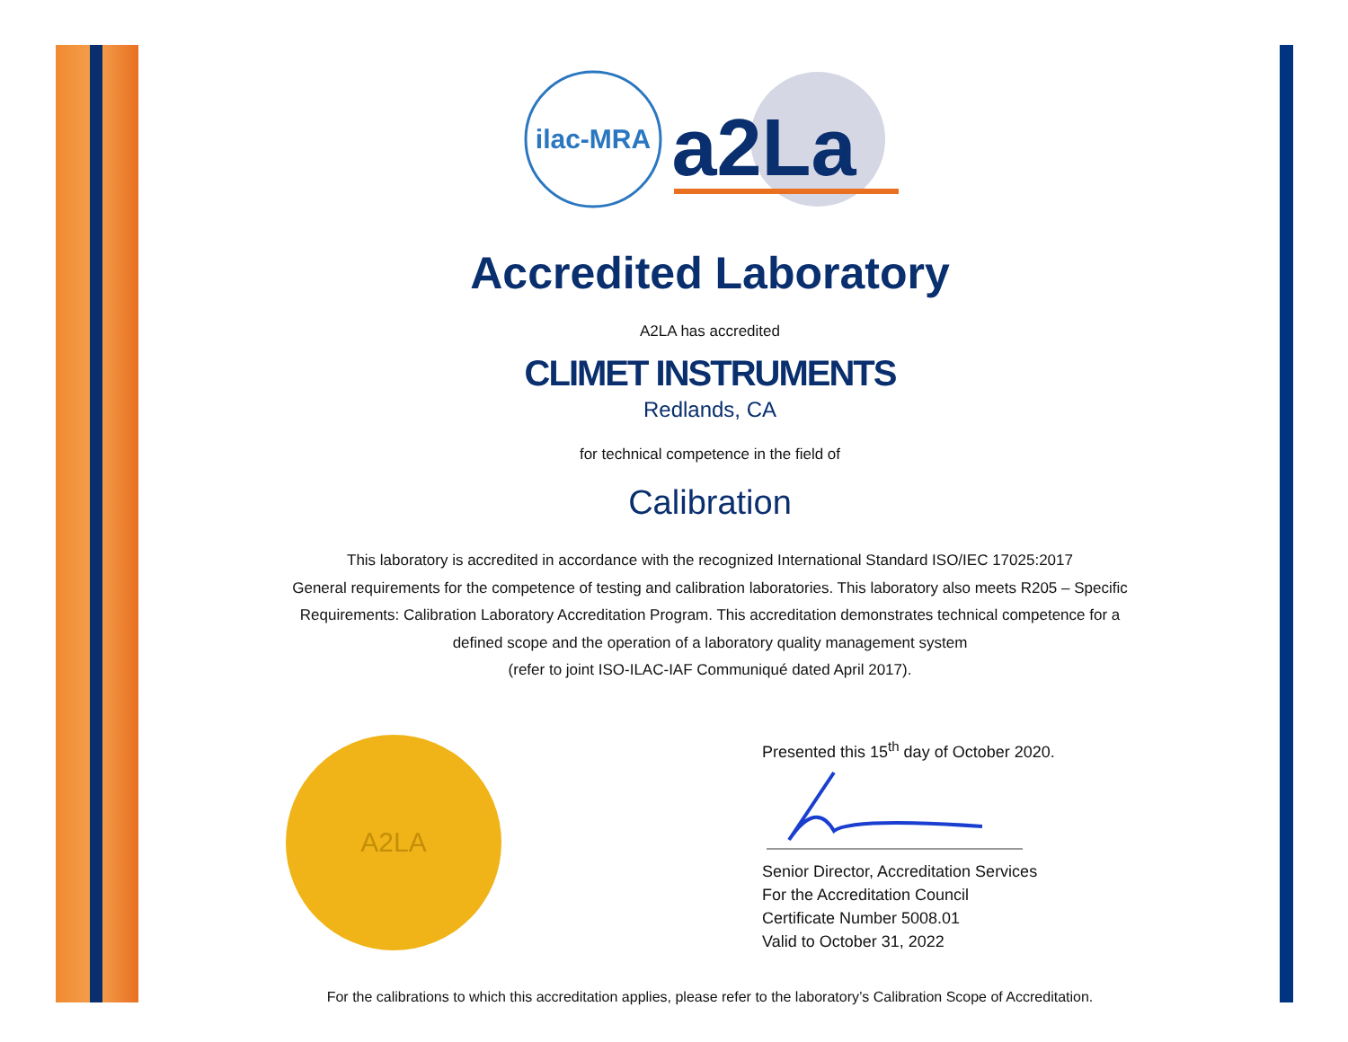ilac-MRA
a2La
Accredited Laboratory
A2LA has accredited
CLIMET INSTRUMENTS
Redlands, CA
for technical competence in the field of
Calibration
This laboratory is accredited in accordance with the recognized International Standard ISO/IEC 17025:2017
General requirements for the competence of testing and calibration laboratories. This laboratory also meets R205 – Specific
Requirements: Calibration Laboratory Accreditation Program. This accreditation demonstrates technical competence for a
defined scope and the operation of a laboratory quality management system
(refer to joint ISO-ILAC-IAF Communiqué dated April 2017).
A2LA
Presented this 15<sup>th</sup> day of October 2020.
Senior Director, Accreditation Services
For the Accreditation Council
Certificate Number 5008.01
Valid to October 31, 2022
For the calibrations to which this accreditation applies, please refer to the laboratory’s Calibration Scope of Accreditation.